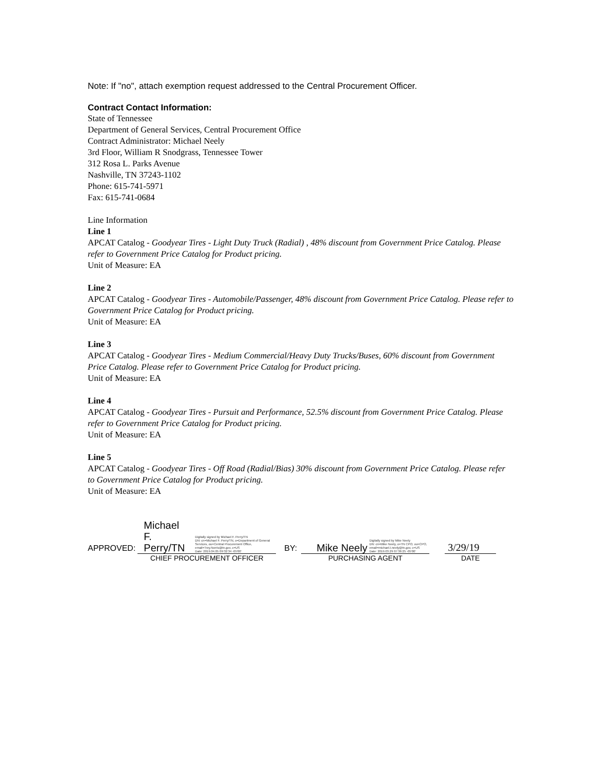Note: If "no", attach exemption request addressed to the Central Procurement Officer.
Contract Contact Information:
State of Tennessee
Department of General Services, Central Procurement Office
Contract Administrator: Michael Neely
3rd Floor, William R Snodgrass, Tennessee Tower
312 Rosa L. Parks Avenue
Nashville, TN 37243-1102
Phone: 615-741-5971
Fax: 615-741-0684
Line Information
Line 1
APCAT Catalog - Goodyear Tires - Light Duty Truck (Radial) , 48% discount from Government Price Catalog. Please refer to Government Price Catalog for Product pricing.
Unit of Measure: EA
Line 2
APCAT Catalog - Goodyear Tires - Automobile/Passenger, 48% discount from Government Price Catalog. Please refer to Government Price Catalog for Product pricing.
Unit of Measure: EA
Line 3
APCAT Catalog - Goodyear Tires - Medium Commercial/Heavy Duty Trucks/Buses, 60% discount from Government Price Catalog. Please refer to Government Price Catalog for Product pricing.
Unit of Measure: EA
Line 4
APCAT Catalog - Goodyear Tires - Pursuit and Performance, 52.5% discount from Government Price Catalog. Please refer to Government Price Catalog for Product pricing.
Unit of Measure: EA
Line 5
APCAT Catalog - Goodyear Tires - Off Road (Radial/Bias) 30% discount from Government Price Catalog. Please refer to Government Price Catalog for Product pricing.
Unit of Measure: EA
APPROVED:
Michael F.
Perry/TN
Digitally signed by Michael F. Perry/TN
DN: cn=Michael F. Perry/TN, o=Department of General Services, ou=Central Procurement Office,
email=Trey.Norris@tn.gov, c=US
Date: 2019.04.05 09:32:34 -05'00'
CHIEF PROCUREMENT OFFICER
BY:
Mike Neely
Digitally signed by Mike Neely
DN: cn=Mike Neely, o=TN CPO, ou=CPO,
email=michael.t.neely@tn.gov, c=US
Date: 2019.03.29 07:36:25 -05'00'
PURCHASING AGENT
3/29/19
DATE